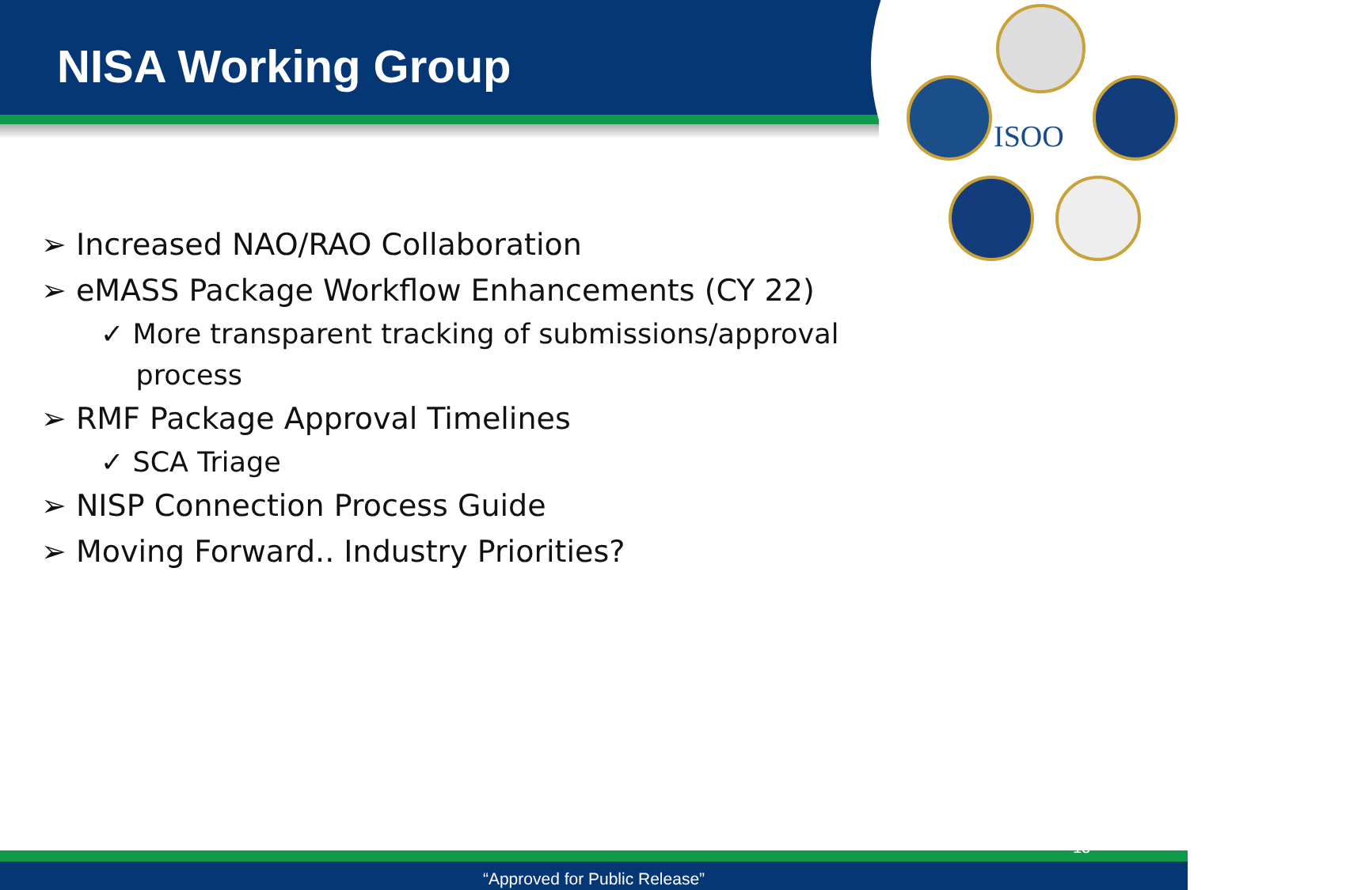ISOO
NISA Working Group
➢ Increased NAO/RAO Collaboration
➢ eMASS Package Workflow Enhancements (CY 22)
✓ More transparent tracking of submissions/approval
process
➢ RMF Package Approval Timelines
✓ SCA Triage
➢ NISP Connection Process Guide
➢ Moving Forward.. Industry Priorities?
“Approved for Public Release”
13